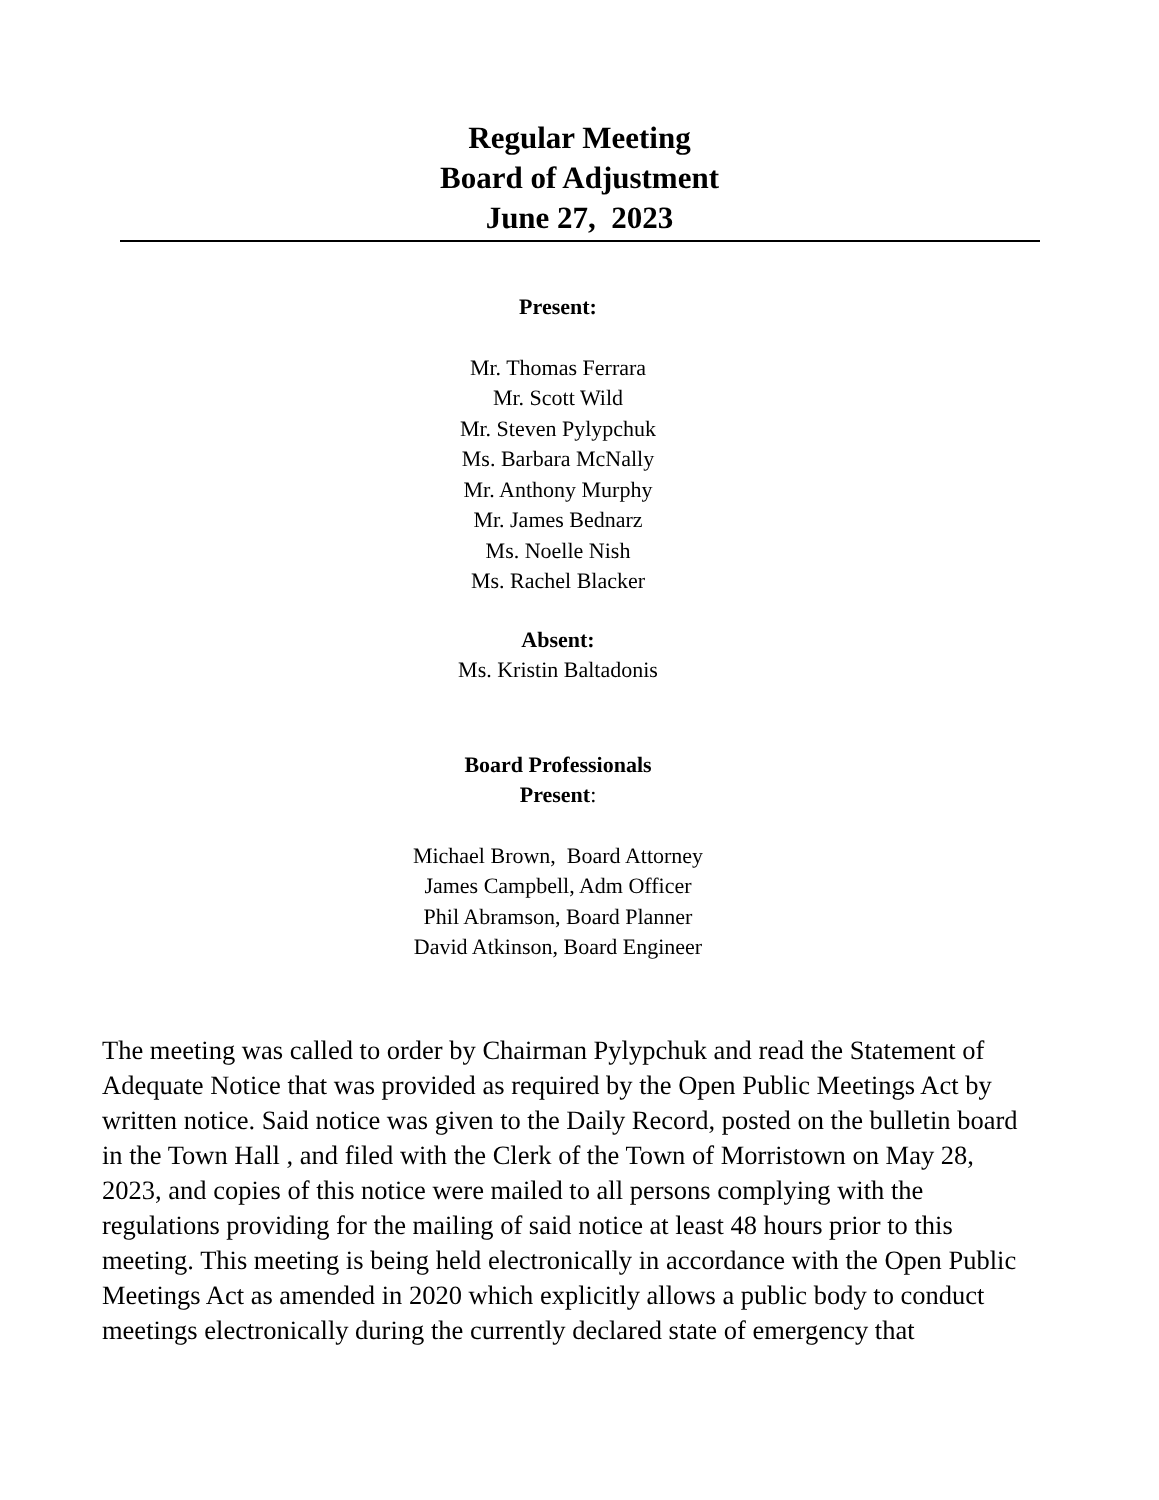Regular Meeting
Board of Adjustment
June 27, 2023
Present:
Mr. Thomas Ferrara
Mr. Scott Wild
Mr. Steven Pylypchuk
Ms. Barbara McNally
Mr. Anthony Murphy
Mr. James Bednarz
Ms. Noelle Nish
Ms. Rachel Blacker
Absent:
Ms. Kristin Baltadonis
Board Professionals
Present:
Michael Brown, Board Attorney
James Campbell, Adm Officer
Phil Abramson, Board Planner
David Atkinson, Board Engineer
The meeting was called to order by Chairman Pylypchuk and read the Statement of Adequate Notice that was provided as required by the Open Public Meetings Act by written notice. Said notice was given to the Daily Record, posted on the bulletin board in the Town Hall , and filed with the Clerk of the Town of Morristown on May 28, 2023, and copies of this notice were mailed to all persons complying with the regulations providing for the mailing of said notice at least 48 hours prior to this meeting. This meeting is being held electronically in accordance with the Open Public Meetings Act as amended in 2020 which explicitly allows a public body to conduct meetings electronically during the currently declared state of emergency that